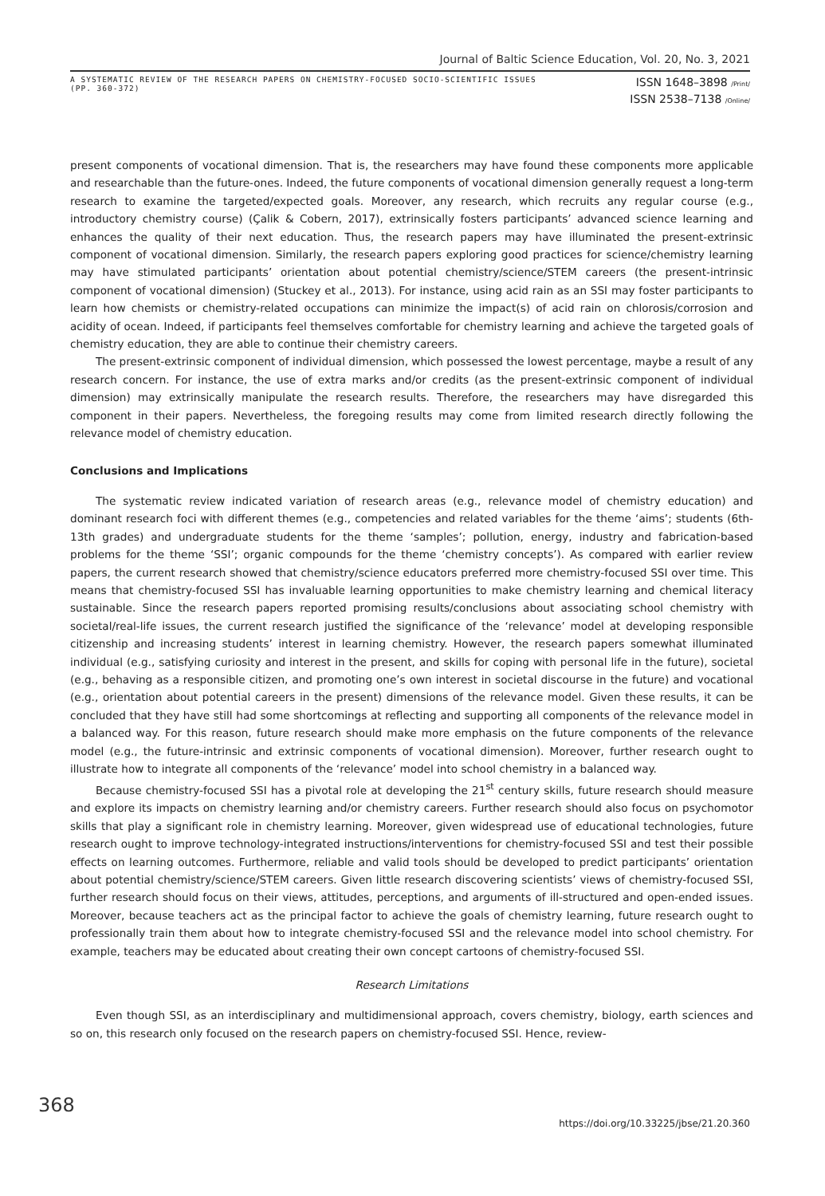Journal of Baltic Science Education, Vol. 20, No. 3, 2021
A SYSTEMATIC REVIEW OF THE RESEARCH PAPERS ON CHEMISTRY-FOCUSED SOCIO-SCIENTIFIC ISSUES
(PP. 360-372)
ISSN 1648–3898 /Print/
ISSN 2538–7138 /Online/
present components of vocational dimension. That is, the researchers may have found these components more applicable and researchable than the future-ones. Indeed, the future components of vocational dimension generally request a long-term research to examine the targeted/expected goals. Moreover, any research, which recruits any regular course (e.g., introductory chemistry course) (Çalik & Cobern, 2017), extrinsically fosters participants’ advanced science learning and enhances the quality of their next education. Thus, the research papers may have illuminated the present-extrinsic component of vocational dimension. Similarly, the research papers exploring good practices for science/chemistry learning may have stimulated participants’ orientation about potential chemistry/science/STEM careers (the present-intrinsic component of vocational dimension) (Stuckey et al., 2013). For instance, using acid rain as an SSI may foster participants to learn how chemists or chemistry-related occupations can minimize the impact(s) of acid rain on chlorosis/corrosion and acidity of ocean. Indeed, if participants feel themselves comfortable for chemistry learning and achieve the targeted goals of chemistry education, they are able to continue their chemistry careers.
The present-extrinsic component of individual dimension, which possessed the lowest percentage, maybe a result of any research concern. For instance, the use of extra marks and/or credits (as the present-extrinsic component of individual dimension) may extrinsically manipulate the research results. Therefore, the researchers may have disregarded this component in their papers. Nevertheless, the foregoing results may come from limited research directly following the relevance model of chemistry education.
Conclusions and Implications
The systematic review indicated variation of research areas (e.g., relevance model of chemistry education) and dominant research foci with different themes (e.g., competencies and related variables for the theme ‘aims’; students (6th-13th grades) and undergraduate students for the theme ‘samples’; pollution, energy, industry and fabrication-based problems for the theme ‘SSI’; organic compounds for the theme ‘chemistry concepts’). As compared with earlier review papers, the current research showed that chemistry/science educators preferred more chemistry-focused SSI over time. This means that chemistry-focused SSI has invaluable learning opportunities to make chemistry learning and chemical literacy sustainable. Since the research papers reported promising results/conclusions about associating school chemistry with societal/real-life issues, the current research justified the significance of the ‘relevance’ model at developing responsible citizenship and increasing students’ interest in learning chemistry. However, the research papers somewhat illuminated individual (e.g., satisfying curiosity and interest in the present, and skills for coping with personal life in the future), societal (e.g., behaving as a responsible citizen, and promoting one’s own interest in societal discourse in the future) and vocational (e.g., orientation about potential careers in the present) dimensions of the relevance model. Given these results, it can be concluded that they have still had some shortcomings at reflecting and supporting all components of the relevance model in a balanced way. For this reason, future research should make more emphasis on the future components of the relevance model (e.g., the future-intrinsic and extrinsic components of vocational dimension). Moreover, further research ought to illustrate how to integrate all components of the ‘relevance’ model into school chemistry in a balanced way.
Because chemistry-focused SSI has a pivotal role at developing the 21<sup>st</sup> century skills, future research should measure and explore its impacts on chemistry learning and/or chemistry careers. Further research should also focus on psychomotor skills that play a significant role in chemistry learning. Moreover, given widespread use of educational technologies, future research ought to improve technology-integrated instructions/interventions for chemistry-focused SSI and test their possible effects on learning outcomes. Furthermore, reliable and valid tools should be developed to predict participants’ orientation about potential chemistry/science/STEM careers. Given little research discovering scientists’ views of chemistry-focused SSI, further research should focus on their views, attitudes, perceptions, and arguments of ill-structured and open-ended issues. Moreover, because teachers act as the principal factor to achieve the goals of chemistry learning, future research ought to professionally train them about how to integrate chemistry-focused SSI and the relevance model into school chemistry. For example, teachers may be educated about creating their own concept cartoons of chemistry-focused SSI.
Research Limitations
Even though SSI, as an interdisciplinary and multidimensional approach, covers chemistry, biology, earth sciences and so on, this research only focused on the research papers on chemistry-focused SSI. Hence, review-
368
https://doi.org/10.33225/jbse/21.20.360